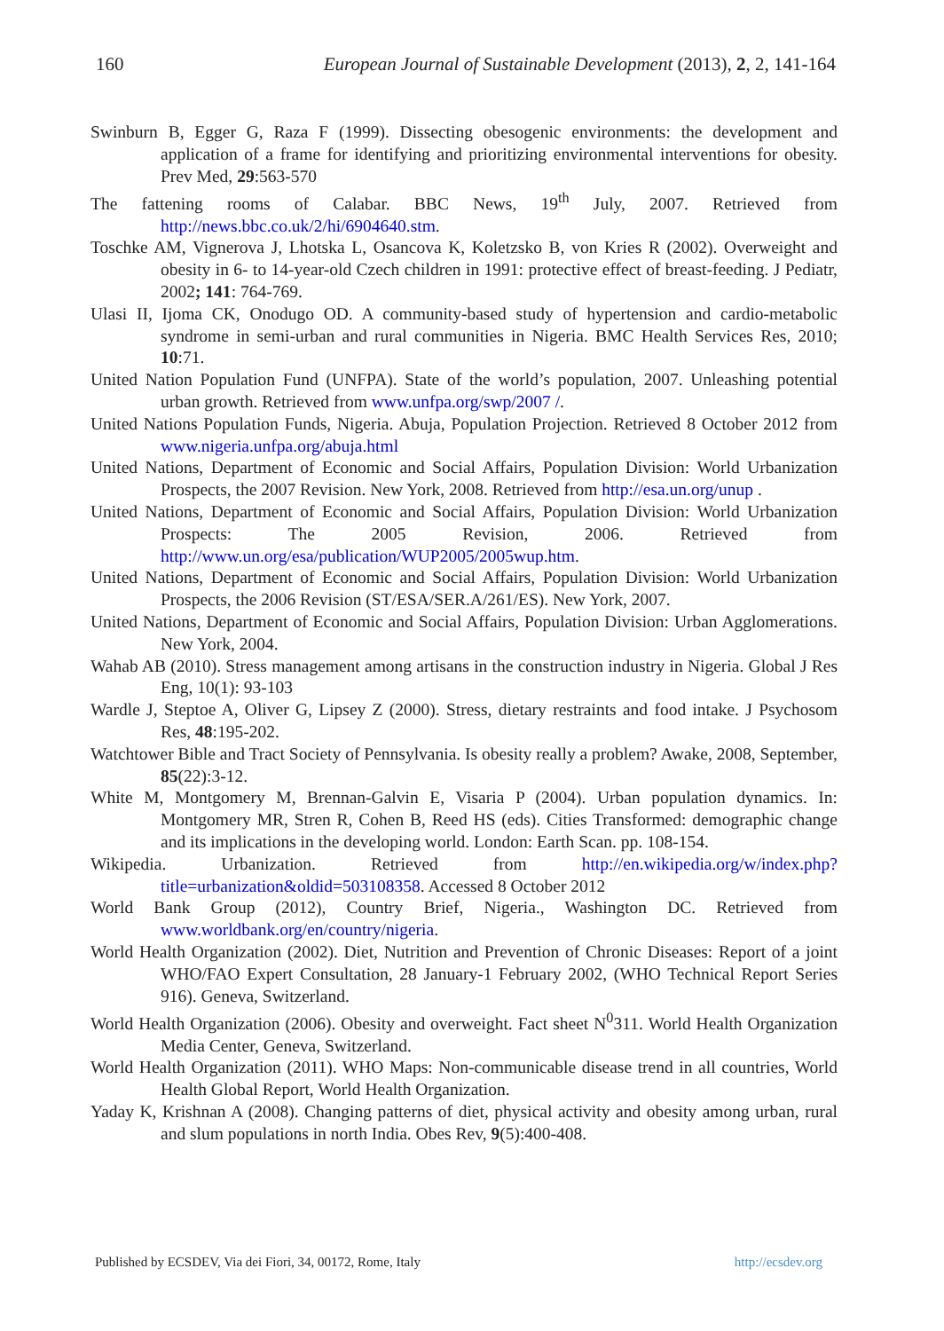160 European Journal of Sustainable Development (2013), 2, 2, 141-164
Swinburn B, Egger G, Raza F (1999). Dissecting obesogenic environments: the development and application of a frame for identifying and prioritizing environmental interventions for obesity. Prev Med, 29:563-570
The fattening rooms of Calabar. BBC News, 19<sup>th</sup> July, 2007. Retrieved from http://news.bbc.co.uk/2/hi/6904640.stm.
Toschke AM, Vignerova J, Lhotska L, Osancova K, Koletzsko B, von Kries R (2002). Overweight and obesity in 6- to 14-year-old Czech children in 1991: protective effect of breast-feeding. J Pediatr, 2002; 141: 764-769.
Ulasi II, Ijoma CK, Onodugo OD. A community-based study of hypertension and cardio-metabolic syndrome in semi-urban and rural communities in Nigeria. BMC Health Services Res, 2010; 10:71.
United Nation Population Fund (UNFPA). State of the world’s population, 2007. Unleashing potential urban growth. Retrieved from www.unfpa.org/swp/2007 /.
United Nations Population Funds, Nigeria. Abuja, Population Projection. Retrieved 8 October 2012 from www.nigeria.unfpa.org/abuja.html
United Nations, Department of Economic and Social Affairs, Population Division: World Urbanization Prospects, the 2007 Revision. New York, 2008. Retrieved from http://esa.un.org/unup .
United Nations, Department of Economic and Social Affairs, Population Division: World Urbanization Prospects: The 2005 Revision, 2006. Retrieved from http://www.un.org/esa/publication/WUP2005/2005wup.htm.
United Nations, Department of Economic and Social Affairs, Population Division: World Urbanization Prospects, the 2006 Revision (ST/ESA/SER.A/261/ES). New York, 2007.
United Nations, Department of Economic and Social Affairs, Population Division: Urban Agglomerations. New York, 2004.
Wahab AB (2010). Stress management among artisans in the construction industry in Nigeria. Global J Res Eng, 10(1): 93-103
Wardle J, Steptoe A, Oliver G, Lipsey Z (2000). Stress, dietary restraints and food intake. J Psychosom Res, 48:195-202.
Watchtower Bible and Tract Society of Pennsylvania. Is obesity really a problem? Awake, 2008, September, 85(22):3-12.
White M, Montgomery M, Brennan-Galvin E, Visaria P (2004). Urban population dynamics. In: Montgomery MR, Stren R, Cohen B, Reed HS (eds). Cities Transformed: demographic change and its implications in the developing world. London: Earth Scan. pp. 108-154.
Wikipedia. Urbanization. Retrieved from http://en.wikipedia.org/w/index.php?title=urbanization&oldid=503108358. Accessed 8 October 2012
World Bank Group (2012), Country Brief, Nigeria., Washington DC. Retrieved from www.worldbank.org/en/country/nigeria.
World Health Organization (2002). Diet, Nutrition and Prevention of Chronic Diseases: Report of a joint WHO/FAO Expert Consultation, 28 January-1 February 2002, (WHO Technical Report Series 916). Geneva, Switzerland.
World Health Organization (2006). Obesity and overweight. Fact sheet N<sup>0</sup>311. World Health Organization Media Center, Geneva, Switzerland.
World Health Organization (2011). WHO Maps: Non-communicable disease trend in all countries, World Health Global Report, World Health Organization.
Yaday K, Krishnan A (2008). Changing patterns of diet, physical activity and obesity among urban, rural and slum populations in north India. Obes Rev, 9(5):400-408.
Published by ECSDEV, Via dei Fiori, 34, 00172, Rome, Italy http://ecsdev.org